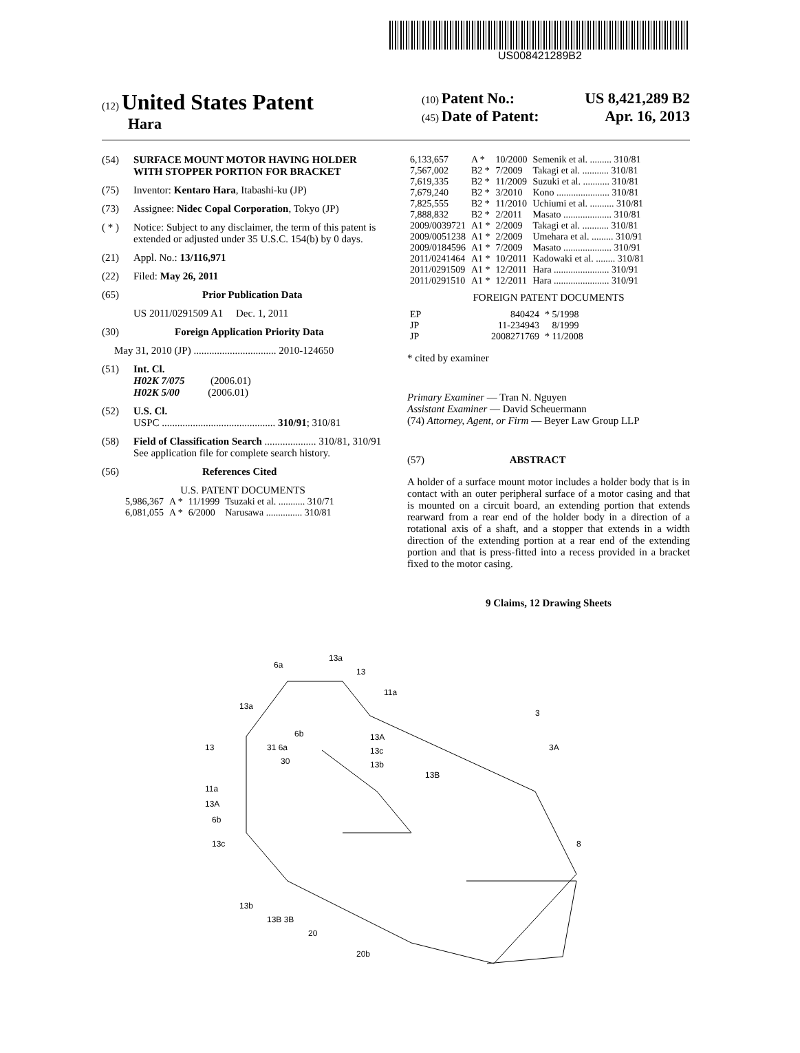US008421289B2
(12) United States Patent
Hara
(10) Patent No.: US 8,421,289 B2
(45) Date of Patent: Apr. 16, 2013
(54) SURFACE MOUNT MOTOR HAVING HOLDER WITH STOPPER PORTION FOR BRACKET
(75) Inventor: Kentaro Hara, Itabashi-ku (JP)
(73) Assignee: Nidec Copal Corporation, Tokyo (JP)
( * ) Notice: Subject to any disclaimer, the term of this patent is extended or adjusted under 35 U.S.C. 154(b) by 0 days.
(21) Appl. No.: 13/116,971
(22) Filed: May 26, 2011
(65) Prior Publication Data
US 2011/0291509 A1 Dec. 1, 2011
(30) Foreign Application Priority Data
May 31, 2010 (JP) ................................ 2010-124650
(51) Int. Cl.
H02K 7/075 (2006.01)
H02K 5/00 (2006.01)
(52) U.S. Cl.
USPC ............................................ 310/91; 310/81
(58) Field of Classification Search .................... 310/81, 310/91
See application file for complete search history.
(56) References Cited
U.S. PATENT DOCUMENTS
| 5,986,367 | A * | 11/1999 | Tsuzaki et al. ........... 310/71 |
| 6,081,055 | A * | 6/2000 | Narusawa ............... 310/81 |
| 6,133,657 | A * | 10/2000 | Semenik et al. ......... 310/81 |
| 7,567,002 | B2 * | 7/2009 | Takagi et al. ........... 310/81 |
| 7,619,335 | B2 * | 11/2009 | Suzuki et al. ........... 310/81 |
| 7,679,240 | B2 * | 3/2010 | Kono ...................... 310/81 |
| 7,825,555 | B2 * | 11/2010 | Uchiumi et al. .......... 310/81 |
| 7,888,832 | B2 * | 2/2011 | Masato .................... 310/81 |
| 2009/0039721 | A1 * | 2/2009 | Takagi et al. ........... 310/81 |
| 2009/0051238 | A1 * | 2/2009 | Umehara et al. ......... 310/91 |
| 2009/0184596 | A1 * | 7/2009 | Masato .................... 310/91 |
| 2011/0241464 | A1 * | 10/2011 | Kadowaki et al. ........ 310/81 |
| 2011/0291509 | A1 * | 12/2011 | Hara ....................... 310/91 |
| 2011/0291510 | A1 * | 12/2011 | Hara ....................... 310/91 |
FOREIGN PATENT DOCUMENTS
| EP | 840424 | * 5/1998 |
| JP | 11-234943 | 8/1999 |
| JP | 2008271769 | * 11/2008 |
* cited by examiner
Primary Examiner — Tran N. Nguyen
Assistant Examiner — David Scheuermann
(74) Attorney, Agent, or Firm — Beyer Law Group LLP
(57) ABSTRACT
A holder of a surface mount motor includes a holder body that is in contact with an outer peripheral surface of a motor casing and that is mounted on a circuit board, an extending portion that extends rearward from a rear end of the holder body in a direction of a rotational axis of a shaft, and a stopper that extends in a width direction of the extending portion at a rear end of the extending portion and that is press-fitted into a recess provided in a bracket fixed to the motor casing.
9 Claims, 12 Drawing Sheets
6a
13a
13
11a
13a
3
3A
13
31 6a
30
6b
13A
13c
13b
13B
11a
13A
6b
13c
8
13b
13B 3B
20
20b